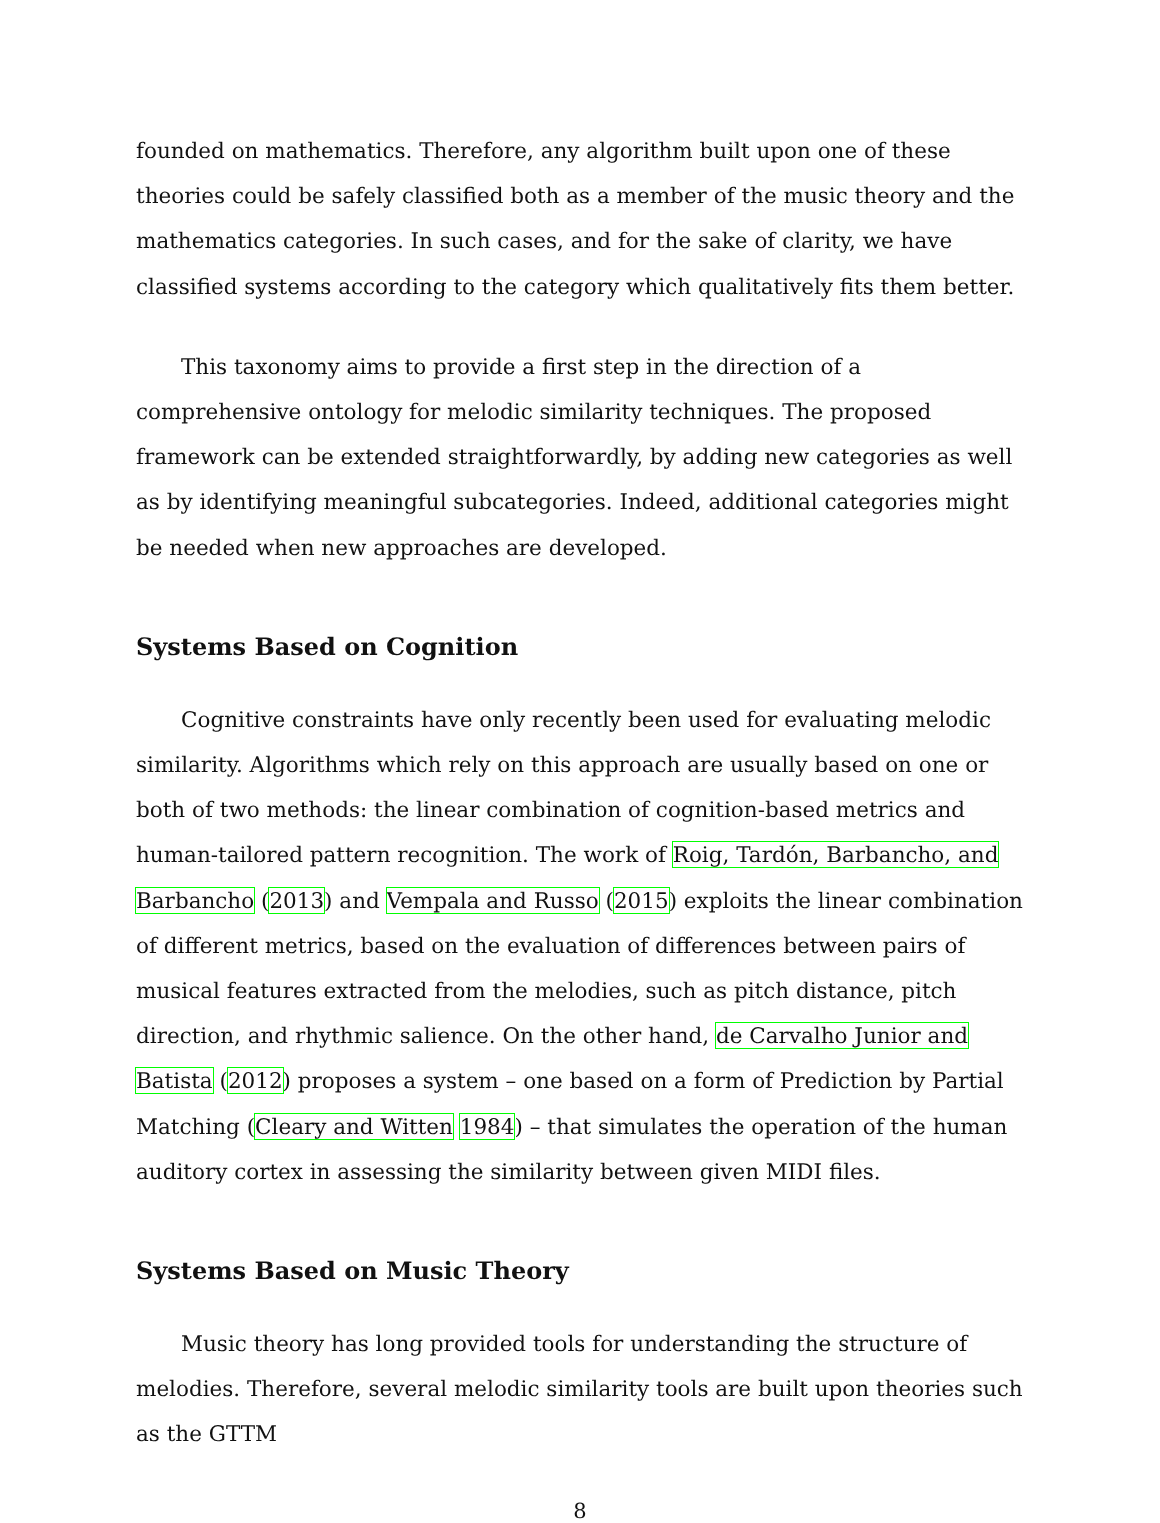founded on mathematics. Therefore, any algorithm built upon one of these theories could be safely classified both as a member of the music theory and the mathematics categories. In such cases, and for the sake of clarity, we have classified systems according to the category which qualitatively fits them better.
This taxonomy aims to provide a first step in the direction of a comprehensive ontology for melodic similarity techniques. The proposed framework can be extended straightforwardly, by adding new categories as well as by identifying meaningful subcategories. Indeed, additional categories might be needed when new approaches are developed.
Systems Based on Cognition
Cognitive constraints have only recently been used for evaluating melodic similarity. Algorithms which rely on this approach are usually based on one or both of two methods: the linear combination of cognition-based metrics and human-tailored pattern recognition. The work of Roig, Tardón, Barbancho, and Barbancho (2013) and Vempala and Russo (2015) exploits the linear combination of different metrics, based on the evaluation of differences between pairs of musical features extracted from the melodies, such as pitch distance, pitch direction, and rhythmic salience. On the other hand, de Carvalho Junior and Batista (2012) proposes a system – one based on a form of Prediction by Partial Matching (Cleary and Witten 1984) – that simulates the operation of the human auditory cortex in assessing the similarity between given MIDI files.
Systems Based on Music Theory
Music theory has long provided tools for understanding the structure of melodies. Therefore, several melodic similarity tools are built upon theories such as the GTTM
8